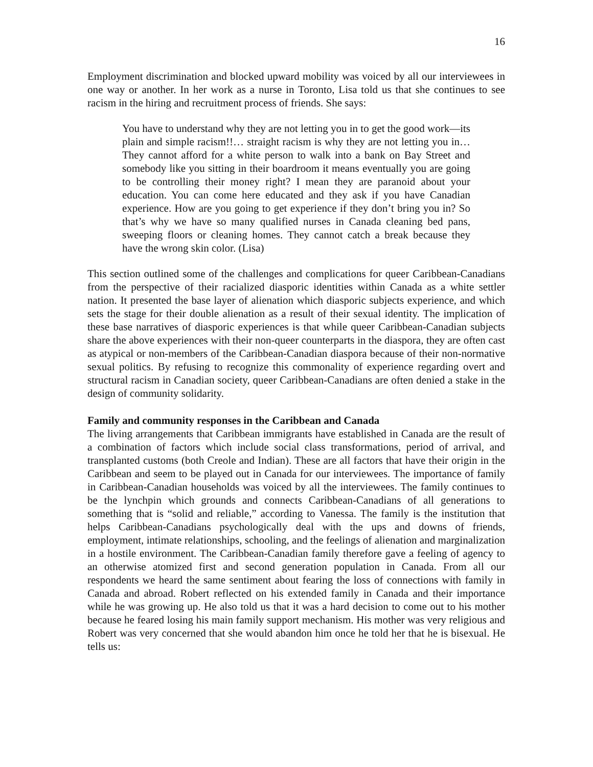16
Employment discrimination and blocked upward mobility was voiced by all our interviewees in one way or another. In her work as a nurse in Toronto, Lisa told us that she continues to see racism in the hiring and recruitment process of friends. She says:
You have to understand why they are not letting you in to get the good work—its plain and simple racism!!… straight racism is why they are not letting you in… They cannot afford for a white person to walk into a bank on Bay Street and somebody like you sitting in their boardroom it means eventually you are going to be controlling their money right? I mean they are paranoid about your education. You can come here educated and they ask if you have Canadian experience. How are you going to get experience if they don’t bring you in? So that’s why we have so many qualified nurses in Canada cleaning bed pans, sweeping floors or cleaning homes. They cannot catch a break because they have the wrong skin color. (Lisa)
This section outlined some of the challenges and complications for queer Caribbean-Canadians from the perspective of their racialized diasporic identities within Canada as a white settler nation. It presented the base layer of alienation which diasporic subjects experience, and which sets the stage for their double alienation as a result of their sexual identity. The implication of these base narratives of diasporic experiences is that while queer Caribbean-Canadian subjects share the above experiences with their non-queer counterparts in the diaspora, they are often cast as atypical or non-members of the Caribbean-Canadian diaspora because of their non-normative sexual politics. By refusing to recognize this commonality of experience regarding overt and structural racism in Canadian society, queer Caribbean-Canadians are often denied a stake in the design of community solidarity.
Family and community responses in the Caribbean and Canada
The living arrangements that Caribbean immigrants have established in Canada are the result of a combination of factors which include social class transformations, period of arrival, and transplanted customs (both Creole and Indian). These are all factors that have their origin in the Caribbean and seem to be played out in Canada for our interviewees. The importance of family in Caribbean-Canadian households was voiced by all the interviewees. The family continues to be the lynchpin which grounds and connects Caribbean-Canadians of all generations to something that is “solid and reliable,” according to Vanessa. The family is the institution that helps Caribbean-Canadians psychologically deal with the ups and downs of friends, employment, intimate relationships, schooling, and the feelings of alienation and marginalization in a hostile environment. The Caribbean-Canadian family therefore gave a feeling of agency to an otherwise atomized first and second generation population in Canada. From all our respondents we heard the same sentiment about fearing the loss of connections with family in Canada and abroad. Robert reflected on his extended family in Canada and their importance while he was growing up. He also told us that it was a hard decision to come out to his mother because he feared losing his main family support mechanism. His mother was very religious and Robert was very concerned that she would abandon him once he told her that he is bisexual. He tells us: